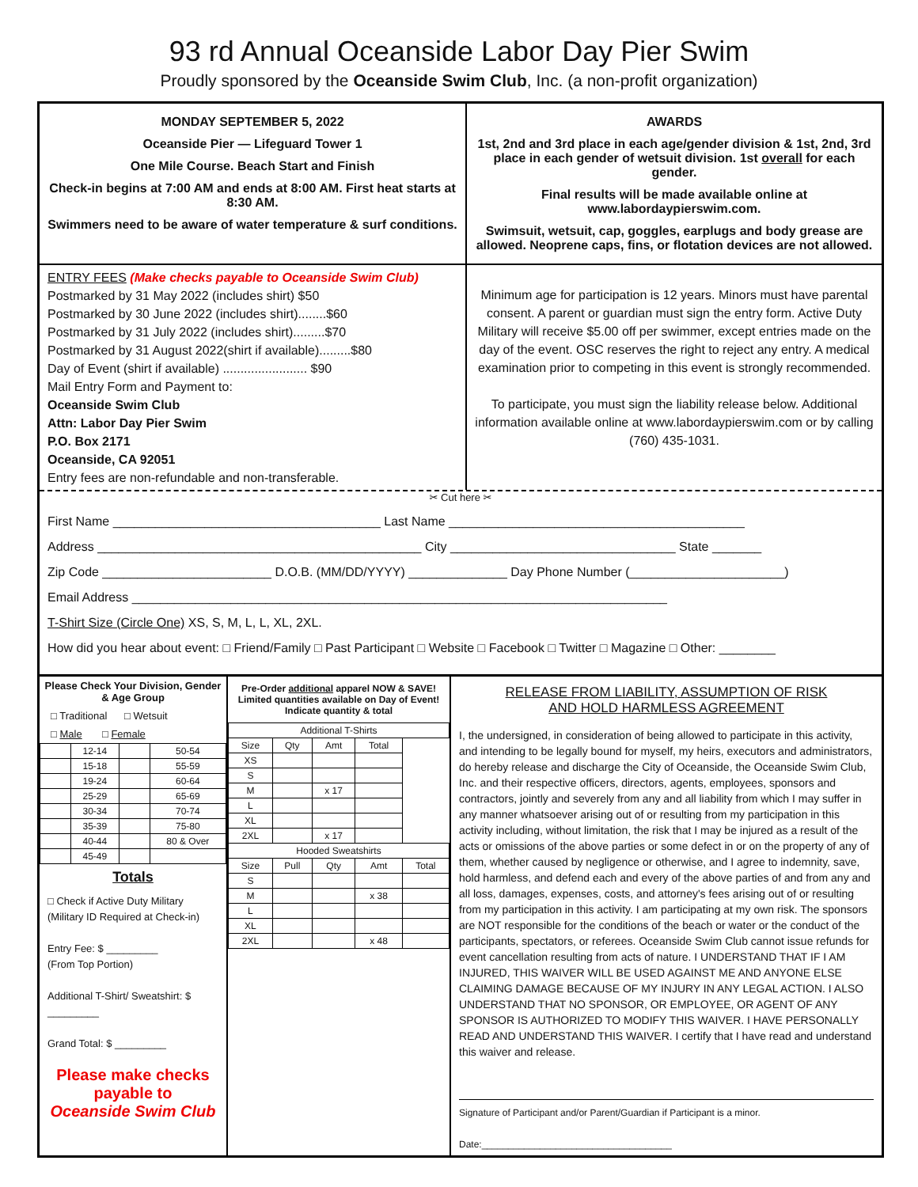93 rd Annual Oceanside Labor Day Pier Swim
Proudly sponsored by the Oceanside Swim Club, Inc. (a non-profit organization)
MONDAY SEPTEMBER 5, 2022
Oceanside Pier — Lifeguard Tower 1
One Mile Course. Beach Start and Finish
Check-in begins at 7:00 AM and ends at 8:00 AM. First heat starts at 8:30 AM.
Swimmers need to be aware of water temperature & surf conditions.
AWARDS
1st, 2nd and 3rd place in each age/gender division & 1st, 2nd, 3rd place in each gender of wetsuit division. 1st overall for each gender.
Final results will be made available online at www.labordaypierswim.com.
Swimsuit, wetsuit, cap, goggles, earplugs and body grease are allowed. Neoprene caps, fins, or flotation devices are not allowed.
ENTRY FEES (Make checks payable to Oceanside Swim Club)
Postmarked by 31 May 2022 (includes shirt) $50
Postmarked by 30 June 2022 (includes shirt)........$60
Postmarked by 31 July 2022 (includes shirt).........$70
Postmarked by 31 August 2022(shirt if available).........$80
Day of Event (shirt if available) ........................ $90
Mail Entry Form and Payment to:
Oceanside Swim Club
Attn: Labor Day Pier Swim
P.O. Box 2171
Oceanside, CA 92051
Entry fees are non-refundable and non-transferable.
Minimum age for participation is 12 years. Minors must have parental consent. A parent or guardian must sign the entry form. Active Duty Military will receive $5.00 off per swimmer, except entries made on the day of the event. OSC reserves the right to reject any entry. A medical examination prior to competing in this event is strongly recommended.
To participate, you must sign the liability release below. Additional information available online at www.labordaypierswim.com or by calling (760) 435-1031.
✂ Cut here ✂
First Name ______________________________________ Last Name __________________________________________
Address ______________________________________________ City ________________________________ State _______
Zip Code ________________________ D.O.B. (MM/DD/YYYY) ______________ Day Phone Number (______________________)
Email Address ____________________________________________________________________________
T-Shirt Size (Circle One) XS, S, M, L, L, XL, 2XL.
How did you hear about event: □ Friend/Family □ Past Participant □ Website □ Facebook □ Twitter □ Magazine □ Other: ________
Please Check Your Division, Gender & Age Group
□ Traditional □ Wetsuit
□ Male □ Female
| | 12-14 | | 50-54 |
| | 15-18 | | 55-59 |
| | 19-24 | | 60-64 |
| | 25-29 | | 65-69 |
| | 30-34 | | 70-74 |
| | 35-39 | | 75-80 |
| | 40-44 | | 80 & Over |
| | 45-49 | | |
Totals
□ Check if Active Duty Military
(Military ID Required at Check-in)
Entry Fee: $ _________
(From Top Portion)
Additional T-Shirt/ Sweatshirt: $ _________
Grand Total: $ _________
Please make checks payable to
Oceanside Swim Club
Pre-Order additional apparel NOW & SAVE! Limited quantities available on Day of Event! Indicate quantity & total
| Additional T-Shirts | | | | |
| --- | --- | --- | --- | --- |
| Size | Qty | Amt | Total | |
| XS | | | | |
| S | | | | |
| M | | x 17 | | |
| L | | | | |
| XL | | | | |
| 2XL | | x 17 | | |
| Hooded Sweatshirts | | | | |
| Size | Pull | Qty | Amt | Total |
| S | | | | |
| M | | | x 38 | |
| L | | | | |
| XL | | | | |
| 2XL | | | x 48 | |
RELEASE FROM LIABILITY, ASSUMPTION OF RISK
AND HOLD HARMLESS AGREEMENT
I, the undersigned, in consideration of being allowed to participate in this activity, and intending to be legally bound for myself, my heirs, executors and administrators, do hereby release and discharge the City of Oceanside, the Oceanside Swim Club, Inc. and their respective officers, directors, agents, employees, sponsors and contractors, jointly and severely from any and all liability from which I may suffer in any manner whatsoever arising out of or resulting from my participation in this activity including, without limitation, the risk that I may be injured as a result of the acts or omissions of the above parties or some defect in or on the property of any of them, whether caused by negligence or otherwise, and I agree to indemnity, save, hold harmless, and defend each and every of the above parties of and from any and all loss, damages, expenses, costs, and attorney's fees arising out of or resulting from my participation in this activity. I am participating at my own risk. The sponsors are NOT responsible for the conditions of the beach or water or the conduct of the participants, spectators, or referees. Oceanside Swim Club cannot issue refunds for event cancellation resulting from acts of nature. I UNDERSTAND THAT IF I AM INJURED, THIS WAIVER WILL BE USED AGAINST ME AND ANYONE ELSE CLAIMING DAMAGE BECAUSE OF MY INJURY IN ANY LEGAL ACTION. I ALSO UNDERSTAND THAT NO SPONSOR, OR EMPLOYEE, OR AGENT OF ANY SPONSOR IS AUTHORIZED TO MODIFY THIS WAIVER. I HAVE PERSONALLY READ AND UNDERSTAND THIS WAIVER. I certify that I have read and understand this waiver and release.
Signature of Participant and/or Parent/Guardian if Participant is a minor.
Date:____________________________________